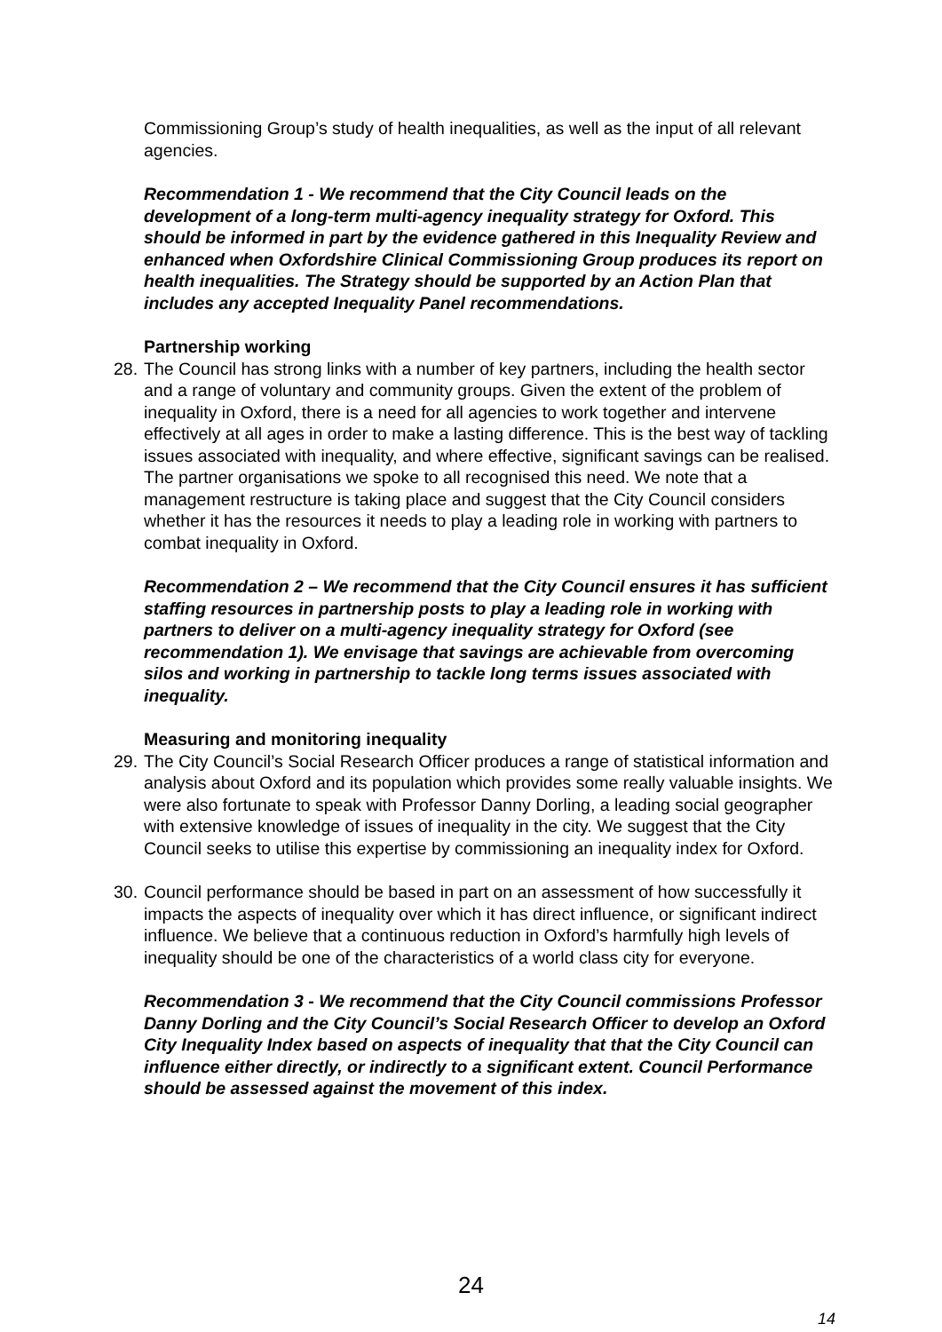Commissioning Group’s study of health inequalities, as well as the input of all relevant agencies.
Recommendation 1 - We recommend that the City Council leads on the development of a long-term multi-agency inequality strategy for Oxford. This should be informed in part by the evidence gathered in this Inequality Review and enhanced when Oxfordshire Clinical Commissioning Group produces its report on health inequalities. The Strategy should be supported by an Action Plan that includes any accepted Inequality Panel recommendations.
Partnership working
28. The Council has strong links with a number of key partners, including the health sector and a range of voluntary and community groups. Given the extent of the problem of inequality in Oxford, there is a need for all agencies to work together and intervene effectively at all ages in order to make a lasting difference. This is the best way of tackling issues associated with inequality, and where effective, significant savings can be realised. The partner organisations we spoke to all recognised this need. We note that a management restructure is taking place and suggest that the City Council considers whether it has the resources it needs to play a leading role in working with partners to combat inequality in Oxford.
Recommendation 2 – We recommend that the City Council ensures it has sufficient staffing resources in partnership posts to play a leading role in working with partners to deliver on a multi-agency inequality strategy for Oxford (see recommendation 1). We envisage that savings are achievable from overcoming silos and working in partnership to tackle long terms issues associated with inequality.
Measuring and monitoring inequality
29. The City Council’s Social Research Officer produces a range of statistical information and analysis about Oxford and its population which provides some really valuable insights. We were also fortunate to speak with Professor Danny Dorling, a leading social geographer with extensive knowledge of issues of inequality in the city. We suggest that the City Council seeks to utilise this expertise by commissioning an inequality index for Oxford.
30. Council performance should be based in part on an assessment of how successfully it impacts the aspects of inequality over which it has direct influence, or significant indirect influence. We believe that a continuous reduction in Oxford’s harmfully high levels of inequality should be one of the characteristics of a world class city for everyone.
Recommendation 3 - We recommend that the City Council commissions Professor Danny Dorling and the City Council’s Social Research Officer to develop an Oxford City Inequality Index based on aspects of inequality that that the City Council can influence either directly, or indirectly to a significant extent. Council Performance should be assessed against the movement of this index.
24
14